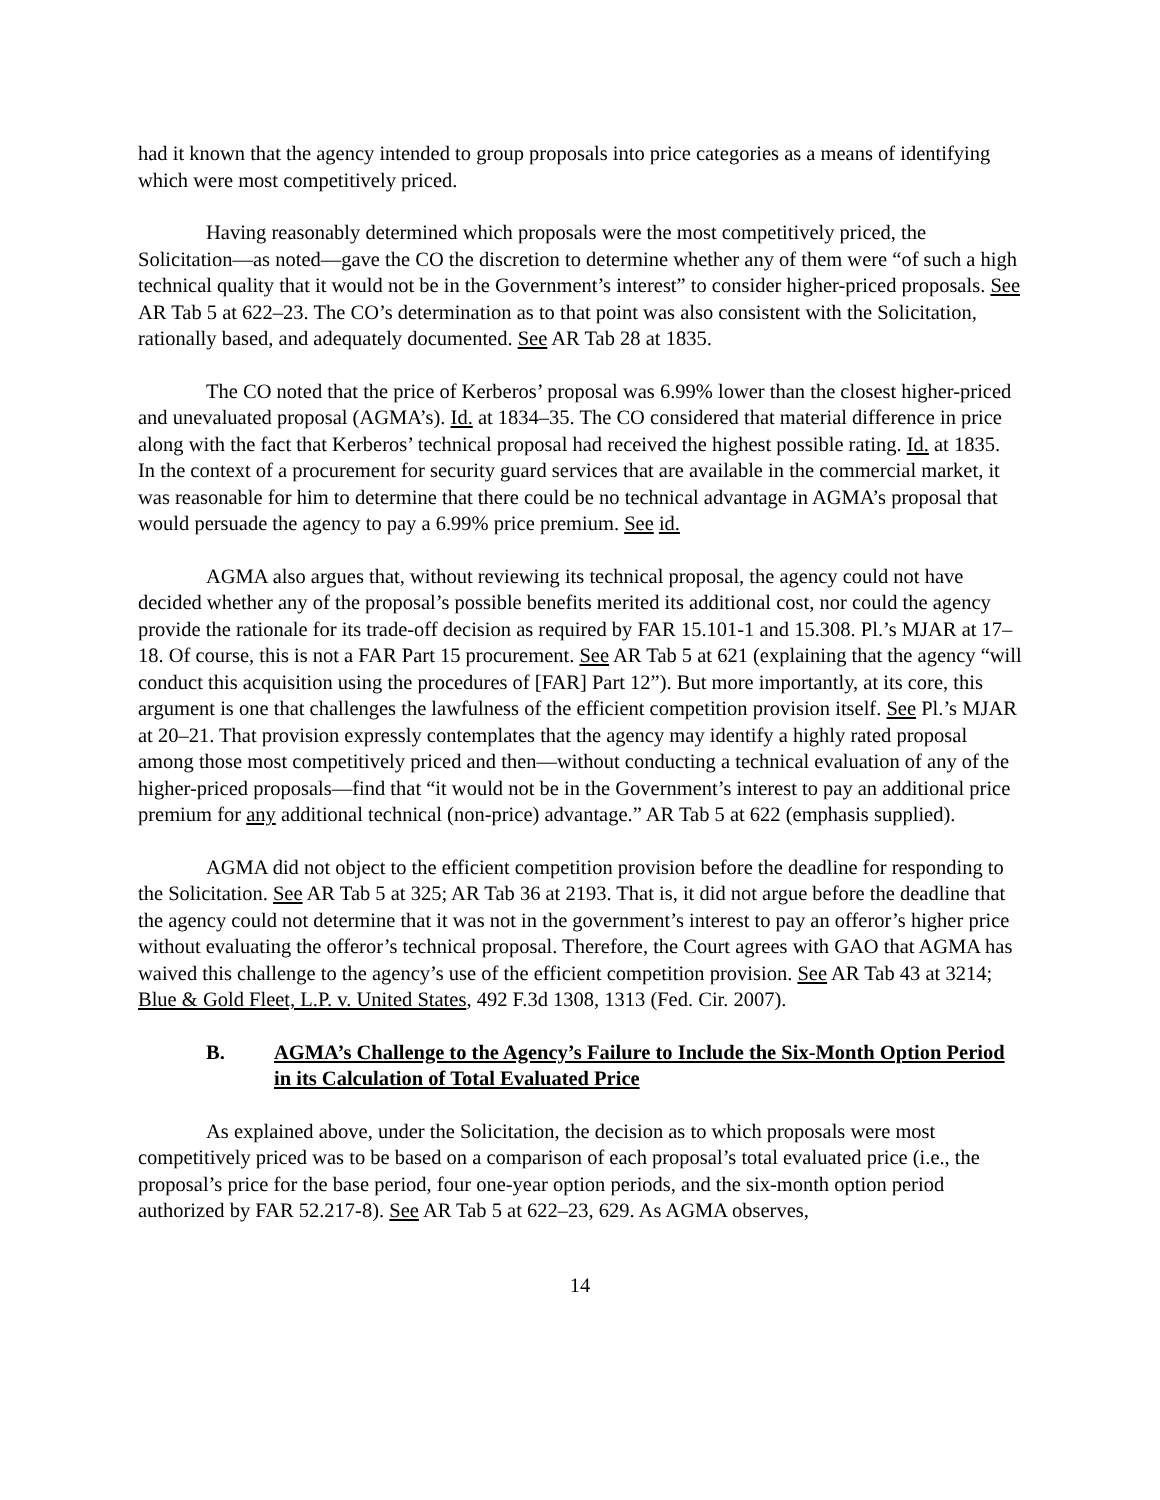had it known that the agency intended to group proposals into price categories as a means of identifying which were most competitively priced.
Having reasonably determined which proposals were the most competitively priced, the Solicitation—as noted—gave the CO the discretion to determine whether any of them were “of such a high technical quality that it would not be in the Government’s interest” to consider higher-priced proposals. See AR Tab 5 at 622–23. The CO’s determination as to that point was also consistent with the Solicitation, rationally based, and adequately documented. See AR Tab 28 at 1835.
The CO noted that the price of Kerberos’ proposal was 6.99% lower than the closest higher-priced and unevaluated proposal (AGMA’s). Id. at 1834–35. The CO considered that material difference in price along with the fact that Kerberos’ technical proposal had received the highest possible rating. Id. at 1835. In the context of a procurement for security guard services that are available in the commercial market, it was reasonable for him to determine that there could be no technical advantage in AGMA’s proposal that would persuade the agency to pay a 6.99% price premium. See id.
AGMA also argues that, without reviewing its technical proposal, the agency could not have decided whether any of the proposal’s possible benefits merited its additional cost, nor could the agency provide the rationale for its trade-off decision as required by FAR 15.101-1 and 15.308. Pl.’s MJAR at 17–18. Of course, this is not a FAR Part 15 procurement. See AR Tab 5 at 621 (explaining that the agency “will conduct this acquisition using the procedures of [FAR] Part 12”). But more importantly, at its core, this argument is one that challenges the lawfulness of the efficient competition provision itself. See Pl.’s MJAR at 20–21. That provision expressly contemplates that the agency may identify a highly rated proposal among those most competitively priced and then—without conducting a technical evaluation of any of the higher-priced proposals—find that “it would not be in the Government’s interest to pay an additional price premium for any additional technical (non-price) advantage.” AR Tab 5 at 622 (emphasis supplied).
AGMA did not object to the efficient competition provision before the deadline for responding to the Solicitation. See AR Tab 5 at 325; AR Tab 36 at 2193. That is, it did not argue before the deadline that the agency could not determine that it was not in the government’s interest to pay an offeror’s higher price without evaluating the offeror’s technical proposal. Therefore, the Court agrees with GAO that AGMA has waived this challenge to the agency’s use of the efficient competition provision. See AR Tab 43 at 3214; Blue & Gold Fleet, L.P. v. United States, 492 F.3d 1308, 1313 (Fed. Cir. 2007).
B. AGMA’s Challenge to the Agency’s Failure to Include the Six-Month Option Period in its Calculation of Total Evaluated Price
As explained above, under the Solicitation, the decision as to which proposals were most competitively priced was to be based on a comparison of each proposal’s total evaluated price (i.e., the proposal’s price for the base period, four one-year option periods, and the six-month option period authorized by FAR 52.217-8). See AR Tab 5 at 622–23, 629. As AGMA observes,
14